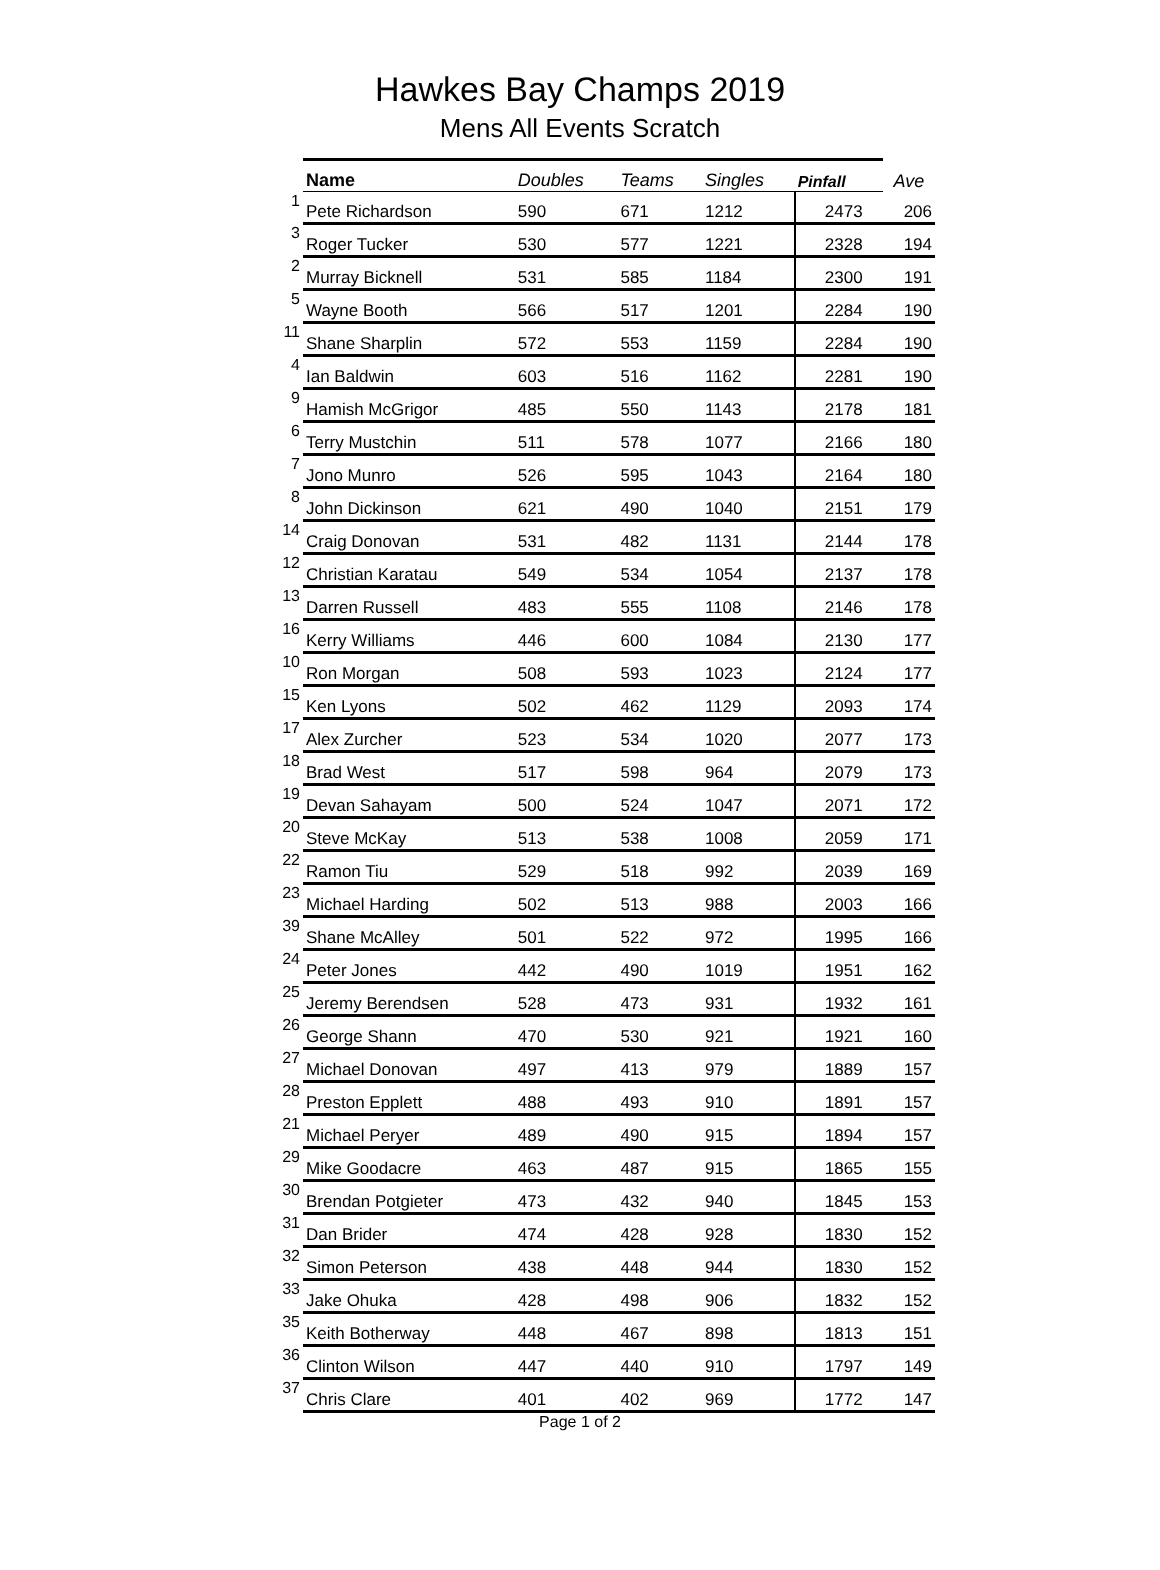Hawkes Bay Champs 2019
Mens All Events Scratch
| | Name | Doubles | Teams | Singles | Pinfall | Ave |
| --- | --- | --- | --- | --- | --- | --- |
| 1 | Pete Richardson | 590 | 671 | 1212 | 2473 | 206 |
| 3 | Roger Tucker | 530 | 577 | 1221 | 2328 | 194 |
| 2 | Murray Bicknell | 531 | 585 | 1184 | 2300 | 191 |
| 5 | Wayne Booth | 566 | 517 | 1201 | 2284 | 190 |
| 11 | Shane Sharplin | 572 | 553 | 1159 | 2284 | 190 |
| 4 | Ian Baldwin | 603 | 516 | 1162 | 2281 | 190 |
| 9 | Hamish McGrigor | 485 | 550 | 1143 | 2178 | 181 |
| 6 | Terry Mustchin | 511 | 578 | 1077 | 2166 | 180 |
| 7 | Jono Munro | 526 | 595 | 1043 | 2164 | 180 |
| 8 | John Dickinson | 621 | 490 | 1040 | 2151 | 179 |
| 14 | Craig Donovan | 531 | 482 | 1131 | 2144 | 178 |
| 12 | Christian Karatau | 549 | 534 | 1054 | 2137 | 178 |
| 13 | Darren Russell | 483 | 555 | 1108 | 2146 | 178 |
| 16 | Kerry Williams | 446 | 600 | 1084 | 2130 | 177 |
| 10 | Ron Morgan | 508 | 593 | 1023 | 2124 | 177 |
| 15 | Ken Lyons | 502 | 462 | 1129 | 2093 | 174 |
| 17 | Alex Zurcher | 523 | 534 | 1020 | 2077 | 173 |
| 18 | Brad West | 517 | 598 | 964 | 2079 | 173 |
| 19 | Devan Sahayam | 500 | 524 | 1047 | 2071 | 172 |
| 20 | Steve McKay | 513 | 538 | 1008 | 2059 | 171 |
| 22 | Ramon Tiu | 529 | 518 | 992 | 2039 | 169 |
| 23 | Michael Harding | 502 | 513 | 988 | 2003 | 166 |
| 39 | Shane McAlley | 501 | 522 | 972 | 1995 | 166 |
| 24 | Peter Jones | 442 | 490 | 1019 | 1951 | 162 |
| 25 | Jeremy Berendsen | 528 | 473 | 931 | 1932 | 161 |
| 26 | George Shann | 470 | 530 | 921 | 1921 | 160 |
| 27 | Michael Donovan | 497 | 413 | 979 | 1889 | 157 |
| 28 | Preston Epplett | 488 | 493 | 910 | 1891 | 157 |
| 21 | Michael Peryer | 489 | 490 | 915 | 1894 | 157 |
| 29 | Mike Goodacre | 463 | 487 | 915 | 1865 | 155 |
| 30 | Brendan Potgieter | 473 | 432 | 940 | 1845 | 153 |
| 31 | Dan Brider | 474 | 428 | 928 | 1830 | 152 |
| 32 | Simon Peterson | 438 | 448 | 944 | 1830 | 152 |
| 33 | Jake Ohuka | 428 | 498 | 906 | 1832 | 152 |
| 35 | Keith Botherway | 448 | 467 | 898 | 1813 | 151 |
| 36 | Clinton Wilson | 447 | 440 | 910 | 1797 | 149 |
| 37 | Chris Clare | 401 | 402 | 969 | 1772 | 147 |
Page 1 of 2